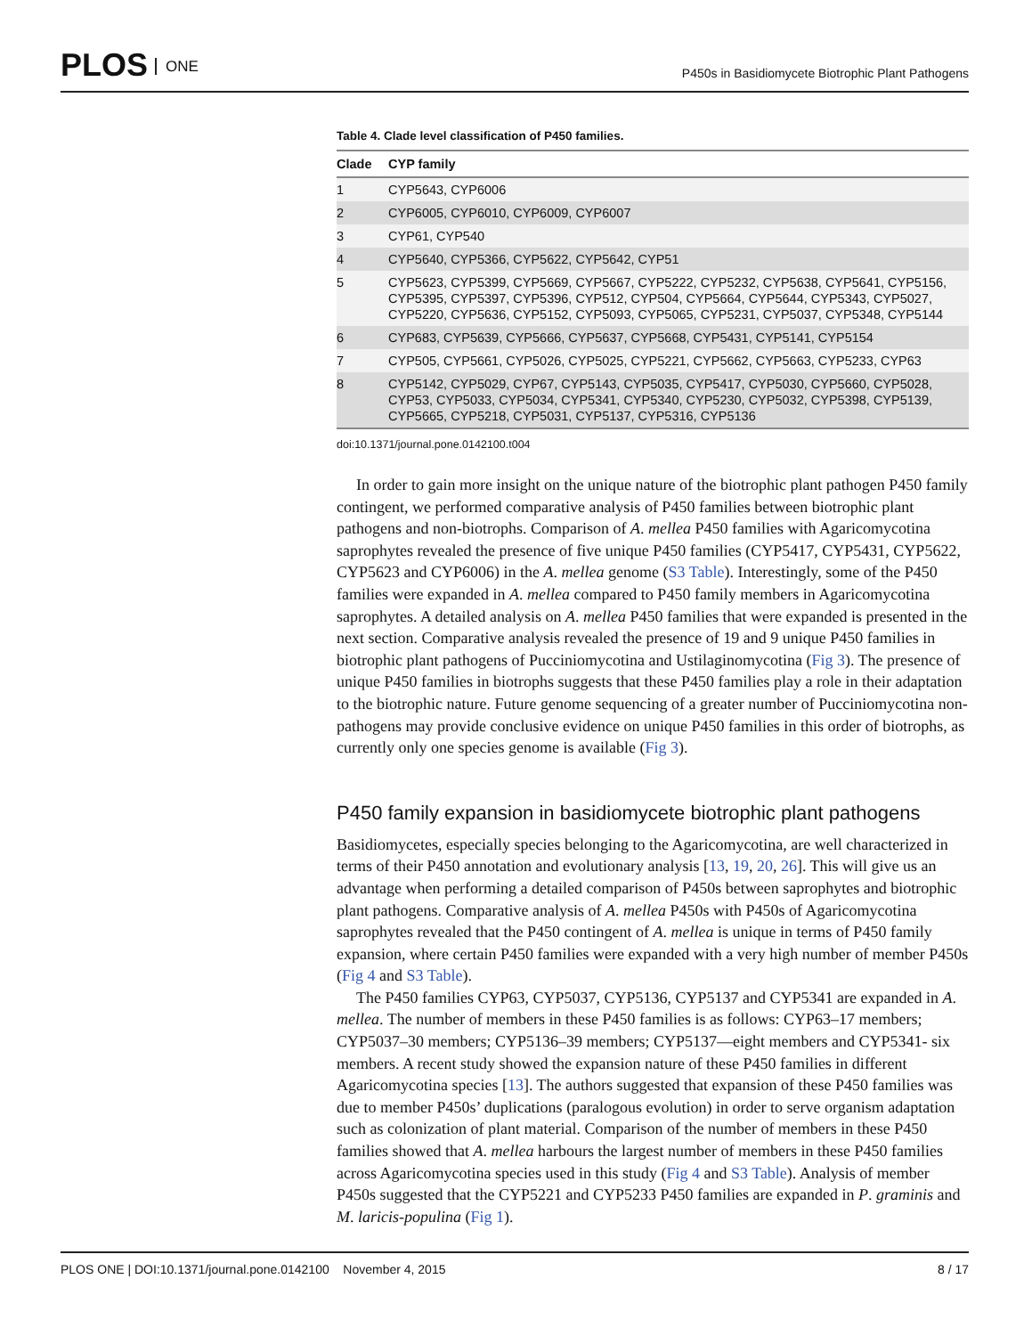PLOS ONE
P450s in Basidiomycete Biotrophic Plant Pathogens
Table 4. Clade level classification of P450 families.
| Clade | CYP family |
| --- | --- |
| 1 | CYP5643, CYP6006 |
| 2 | CYP6005, CYP6010, CYP6009, CYP6007 |
| 3 | CYP61, CYP540 |
| 4 | CYP5640, CYP5366, CYP5622, CYP5642, CYP51 |
| 5 | CYP5623, CYP5399, CYP5669, CYP5667, CYP5222, CYP5232, CYP5638, CYP5641, CYP5156, CYP5395, CYP5397, CYP5396, CYP512, CYP504, CYP5664, CYP5644, CYP5343, CYP5027, CYP5220, CYP5636, CYP5152, CYP5093, CYP5065, CYP5231, CYP5037, CYP5348, CYP5144 |
| 6 | CYP683, CYP5639, CYP5666, CYP5637, CYP5668, CYP5431, CYP5141, CYP5154 |
| 7 | CYP505, CYP5661, CYP5026, CYP5025, CYP5221, CYP5662, CYP5663, CYP5233, CYP63 |
| 8 | CYP5142, CYP5029, CYP67, CYP5143, CYP5035, CYP5417, CYP5030, CYP5660, CYP5028, CYP53, CYP5033, CYP5034, CYP5341, CYP5340, CYP5230, CYP5032, CYP5398, CYP5139, CYP5665, CYP5218, CYP5031, CYP5137, CYP5316, CYP5136 |
doi:10.1371/journal.pone.0142100.t004
In order to gain more insight on the unique nature of the biotrophic plant pathogen P450 family contingent, we performed comparative analysis of P450 families between biotrophic plant pathogens and non-biotrophs. Comparison of A. mellea P450 families with Agaricomycotina saprophytes revealed the presence of five unique P450 families (CYP5417, CYP5431, CYP5622, CYP5623 and CYP6006) in the A. mellea genome (S3 Table). Interestingly, some of the P450 families were expanded in A. mellea compared to P450 family members in Agaricomycotina saprophytes. A detailed analysis on A. mellea P450 families that were expanded is presented in the next section. Comparative analysis revealed the presence of 19 and 9 unique P450 families in biotrophic plant pathogens of Pucciniomycotina and Ustilaginomycotina (Fig 3). The presence of unique P450 families in biotrophs suggests that these P450 families play a role in their adaptation to the biotrophic nature. Future genome sequencing of a greater number of Pucciniomycotina non-pathogens may provide conclusive evidence on unique P450 families in this order of biotrophs, as currently only one species genome is available (Fig 3).
P450 family expansion in basidiomycete biotrophic plant pathogens
Basidiomycetes, especially species belonging to the Agaricomycotina, are well characterized in terms of their P450 annotation and evolutionary analysis [13, 19, 20, 26]. This will give us an advantage when performing a detailed comparison of P450s between saprophytes and biotrophic plant pathogens. Comparative analysis of A. mellea P450s with P450s of Agaricomycotina saprophytes revealed that the P450 contingent of A. mellea is unique in terms of P450 family expansion, where certain P450 families were expanded with a very high number of member P450s (Fig 4 and S3 Table).
The P450 families CYP63, CYP5037, CYP5136, CYP5137 and CYP5341 are expanded in A. mellea. The number of members in these P450 families is as follows: CYP63–17 members; CYP5037–30 members; CYP5136–39 members; CYP5137—eight members and CYP5341- six members. A recent study showed the expansion nature of these P450 families in different Agaricomycotina species [13]. The authors suggested that expansion of these P450 families was due to member P450s’ duplications (paralogous evolution) in order to serve organism adaptation such as colonization of plant material. Comparison of the number of members in these P450 families showed that A. mellea harbours the largest number of members in these P450 families across Agaricomycotina species used in this study (Fig 4 and S3 Table). Analysis of member P450s suggested that the CYP5221 and CYP5233 P450 families are expanded in P. graminis and M. laricis-populina (Fig 1).
PLOS ONE | DOI:10.1371/journal.pone.0142100 November 4, 2015 8 / 17